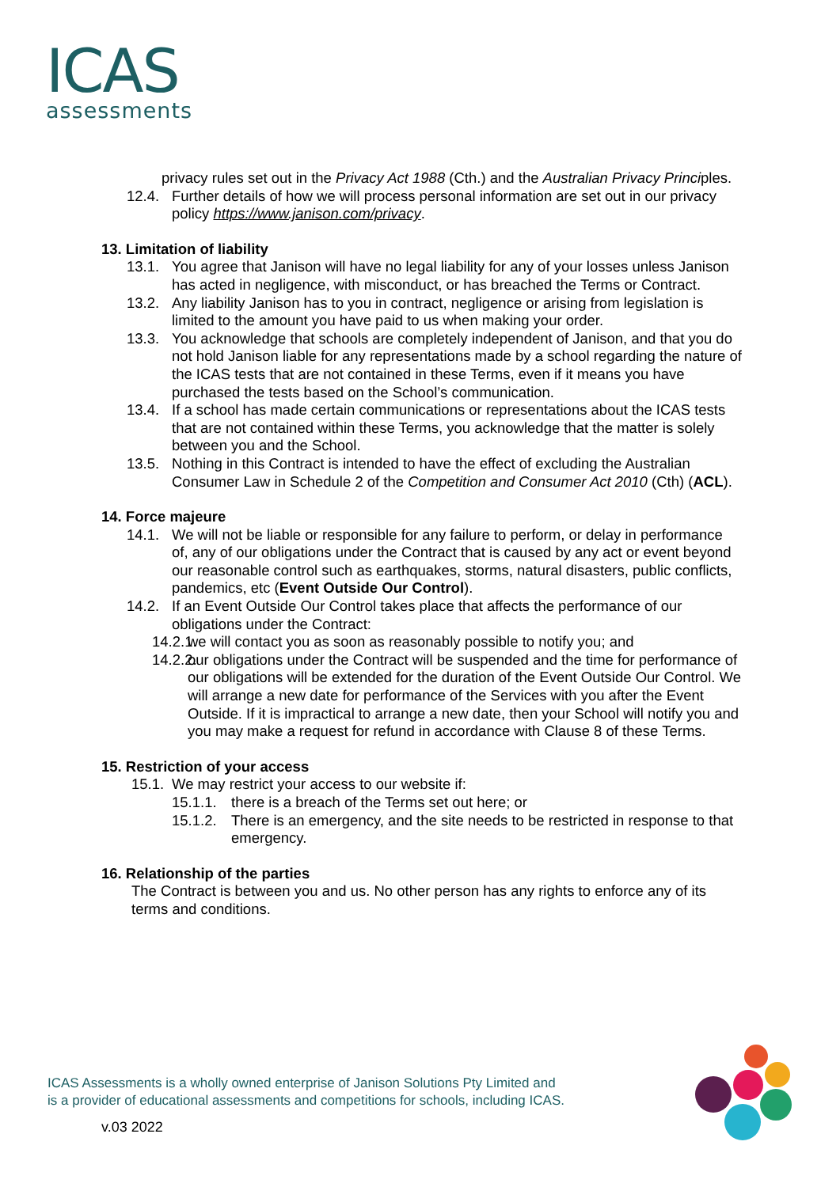ICAS
assessments
privacy rules set out in the Privacy Act 1988 (Cth.) and the Australian Privacy Principles.
12.4. Further details of how we will process personal information are set out in our privacy policy https://www.janison.com/privacy.
13. Limitation of liability
13.1. You agree that Janison will have no legal liability for any of your losses unless Janison has acted in negligence, with misconduct, or has breached the Terms or Contract.
13.2. Any liability Janison has to you in contract, negligence or arising from legislation is limited to the amount you have paid to us when making your order.
13.3. You acknowledge that schools are completely independent of Janison, and that you do not hold Janison liable for any representations made by a school regarding the nature of the ICAS tests that are not contained in these Terms, even if it means you have purchased the tests based on the School’s communication.
13.4. If a school has made certain communications or representations about the ICAS tests that are not contained within these Terms, you acknowledge that the matter is solely between you and the School.
13.5. Nothing in this Contract is intended to have the effect of excluding the Australian Consumer Law in Schedule 2 of the Competition and Consumer Act 2010 (Cth) (ACL).
14. Force majeure
14.1. We will not be liable or responsible for any failure to perform, or delay in performance of, any of our obligations under the Contract that is caused by any act or event beyond our reasonable control such as earthquakes, storms, natural disasters, public conflicts, pandemics, etc (Event Outside Our Control).
14.2. If an Event Outside Our Control takes place that affects the performance of our obligations under the Contract:
14.2.1. we will contact you as soon as reasonably possible to notify you; and
14.2.2. our obligations under the Contract will be suspended and the time for performance of our obligations will be extended for the duration of the Event Outside Our Control. We will arrange a new date for performance of the Services with you after the Event Outside. If it is impractical to arrange a new date, then your School will notify you and you may make a request for refund in accordance with Clause 8 of these Terms.
15. Restriction of your access
15.1. We may restrict your access to our website if:
15.1.1. there is a breach of the Terms set out here; or
15.1.2. There is an emergency, and the site needs to be restricted in response to that emergency.
16. Relationship of the parties
The Contract is between you and us. No other person has any rights to enforce any of its terms and conditions.
ICAS Assessments is a wholly owned enterprise of Janison Solutions Pty Limited and
is a provider of educational assessments and competitions for schools, including ICAS.
v.03 2022